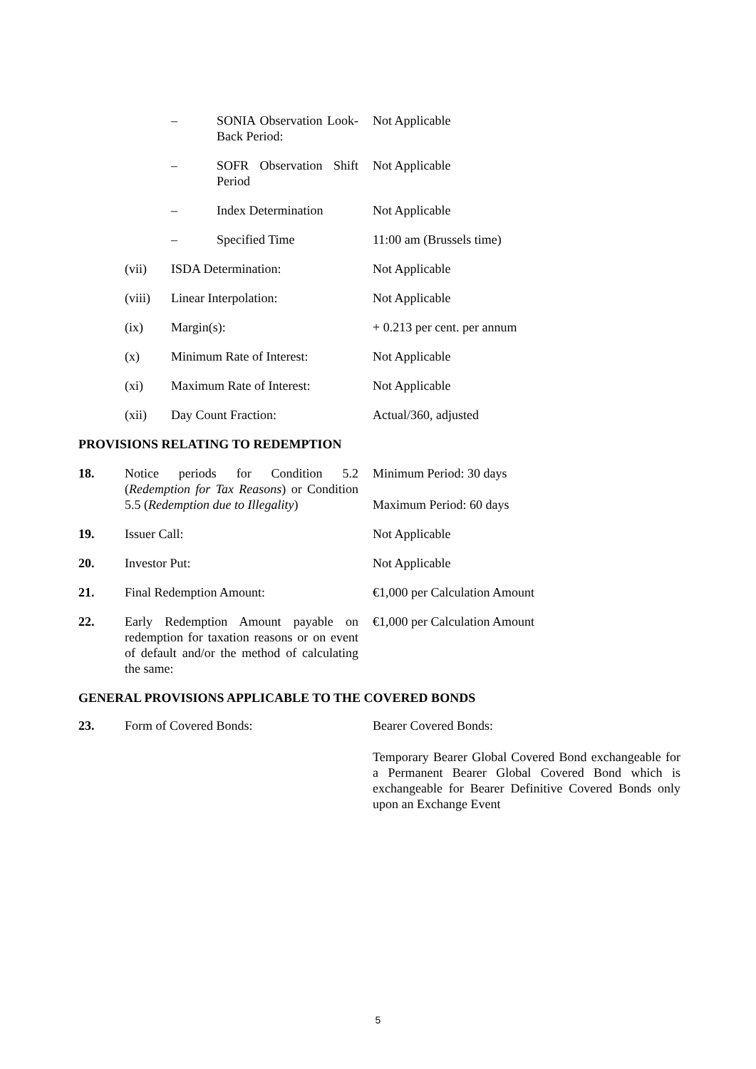| | | – | SONIA Observation Look-Back Period: | Not Applicable |
| | | – | SOFR Observation Shift Period | Not Applicable |
| | | – | Index Determination | Not Applicable |
| | | – | Specified Time | 11:00 am (Brussels time) |
| | (vii) | ISDA Determination: | | Not Applicable |
| | (viii) | Linear Interpolation: | | Not Applicable |
| | (ix) | Margin(s): | | + 0.213 per cent. per annum |
| | (x) | Minimum Rate of Interest: | | Not Applicable |
| | (xi) | Maximum Rate of Interest: | | Not Applicable |
| | (xii) | Day Count Fraction: | | Actual/360, adjusted |
| PROVISIONS RELATING TO REDEMPTION | | | | |
| 18. | Notice periods for Condition 5.2 ( Redemption for Tax Reasons ) or Condition 5.5 ( Redemption due to Illegality ) | | | Minimum Period: 30 days Maximum Period: 60 days |
| 19. | Issuer Call: | | | Not Applicable |
| 20. | Investor Put: | | | Not Applicable |
| 21. | Final Redemption Amount: | | | €1,000 per Calculation Amount |
| 22. | Early Redemption Amount payable on redemption for taxation reasons or on event of default and/or the method of calculating the same: | | | €1,000 per Calculation Amount |
GENERAL PROVISIONS APPLICABLE TO THE COVERED BONDS
| 23. | Form of Covered Bonds: | Bearer Covered Bonds: Temporary Bearer Global Covered Bond exchangeable for a Permanent Bearer Global Covered Bond which is exchangeable for Bearer Definitive Covered Bonds only upon an Exchange Event |
5